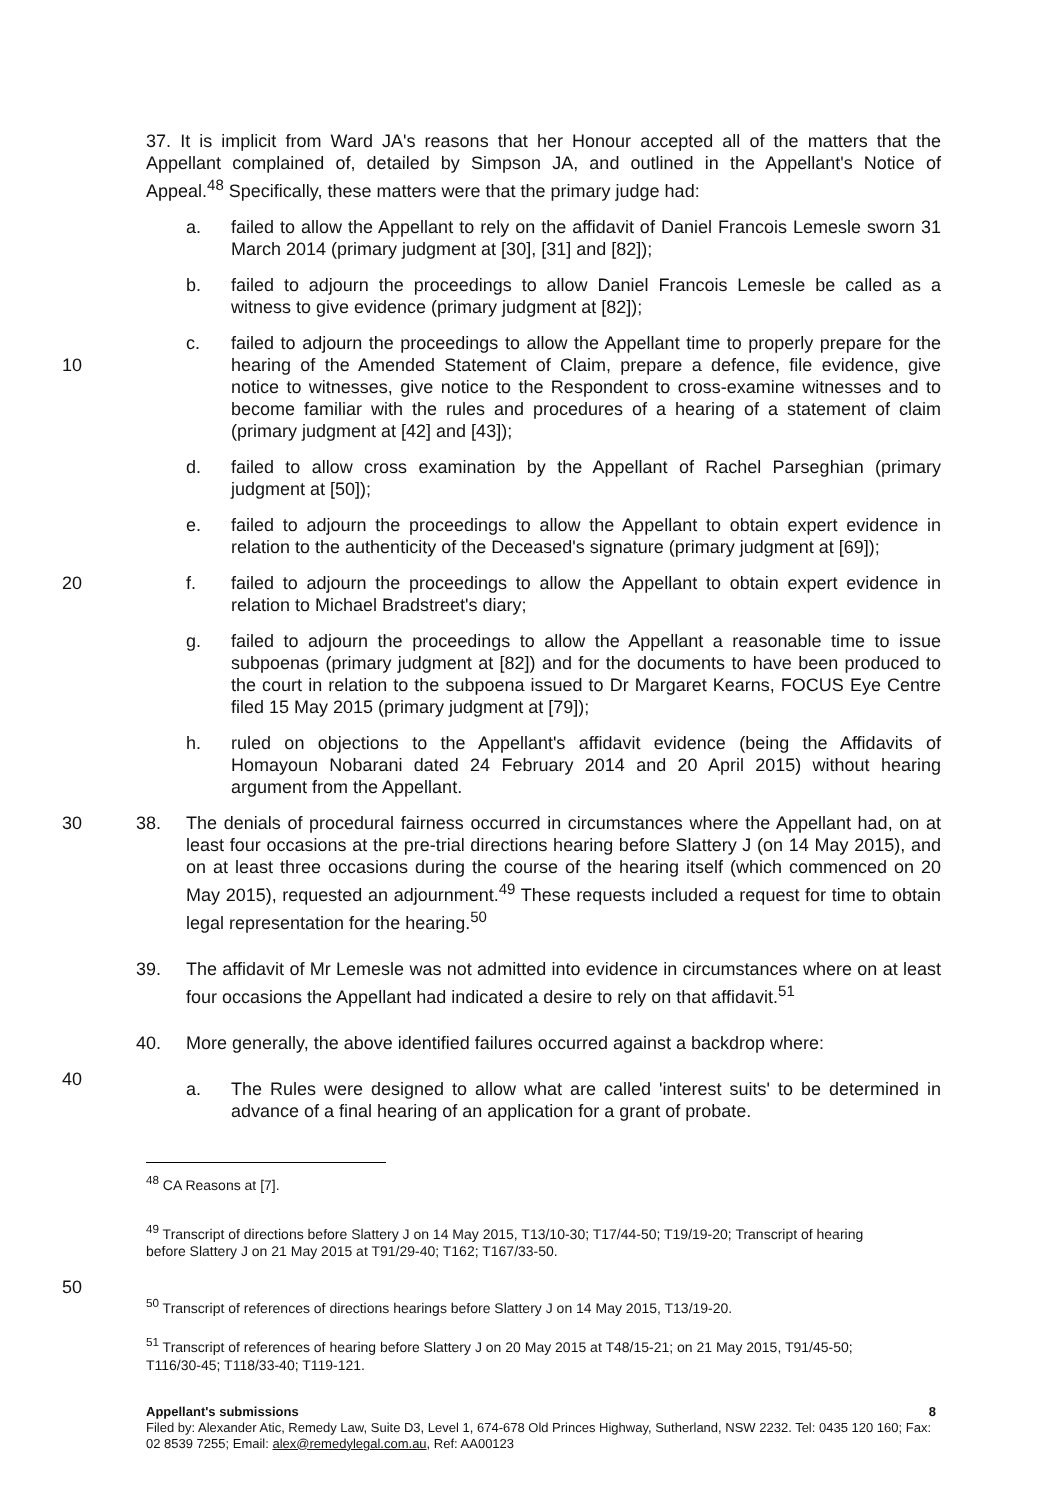37. It is implicit from Ward JA's reasons that her Honour accepted all of the matters that the Appellant complained of, detailed by Simpson JA, and outlined in the Appellant's Notice of Appeal.<sup>48</sup> Specifically, these matters were that the primary judge had:
a. failed to allow the Appellant to rely on the affidavit of Daniel Francois Lemesle sworn 31 March 2014 (primary judgment at [30], [31] and [82]);
b. failed to adjourn the proceedings to allow Daniel Francois Lemesle be called as a witness to give evidence (primary judgment at [82]);
10 c. failed to adjourn the proceedings to allow the Appellant time to properly prepare for the hearing of the Amended Statement of Claim, prepare a defence, file evidence, give notice to witnesses, give notice to the Respondent to cross-examine witnesses and to become familiar with the rules and procedures of a hearing of a statement of claim (primary judgment at [42] and [43]);
d. failed to allow cross examination by the Appellant of Rachel Parseghian (primary judgment at [50]);
e. failed to adjourn the proceedings to allow the Appellant to obtain expert evidence in relation to the authenticity of the Deceased's signature (primary judgment at [69]);
20 f. failed to adjourn the proceedings to allow the Appellant to obtain expert evidence in relation to Michael Bradstreet's diary;
g. failed to adjourn the proceedings to allow the Appellant a reasonable time to issue subpoenas (primary judgment at [82]) and for the documents to have been produced to the court in relation to the subpoena issued to Dr Margaret Kearns, FOCUS Eye Centre filed 15 May 2015 (primary judgment at [79]);
h. ruled on objections to the Appellant's affidavit evidence (being the Affidavits of Homayoun Nobarani dated 24 February 2014 and 20 April 2015) without hearing argument from the Appellant.
30 38. The denials of procedural fairness occurred in circumstances where the Appellant had, on at least four occasions at the pre-trial directions hearing before Slattery J (on 14 May 2015), and on at least three occasions during the course of the hearing itself (which commenced on 20 May 2015), requested an adjournment.<sup>49</sup> These requests included a request for time to obtain legal representation for the hearing.<sup>50</sup>
39. The affidavit of Mr Lemesle was not admitted into evidence in circumstances where on at least four occasions the Appellant had indicated a desire to rely on that affidavit.<sup>51</sup>
40. More generally, the above identified failures occurred against a backdrop where:
40
a. The Rules were designed to allow what are called 'interest suits' to be determined in advance of a final hearing of an application for a grant of probate.
<sup>48</sup> CA Reasons at [7].
<sup>49</sup> Transcript of directions before Slattery J on 14 May 2015, T13/10-30; T17/44-50; T19/19-20; Transcript of hearing before Slattery J on 21 May 2015 at T91/29-40; T162; T167/33-50.
50
<sup>50</sup> Transcript of references of directions hearings before Slattery J on 14 May 2015, T13/19-20.
<sup>51</sup> Transcript of references of hearing before Slattery J on 20 May 2015 at T48/15-21; on 21 May 2015, T91/45-50; T116/30-45; T118/33-40; T119-121.
Appellant's submissions 8
Filed by: Alexander Atic, Remedy Law, Suite D3, Level 1, 674-678 Old Princes Highway, Sutherland, NSW 2232. Tel: 0435 120 160; Fax: 02 8539 7255; Email: alex@remedylegal.com.au, Ref: AA00123